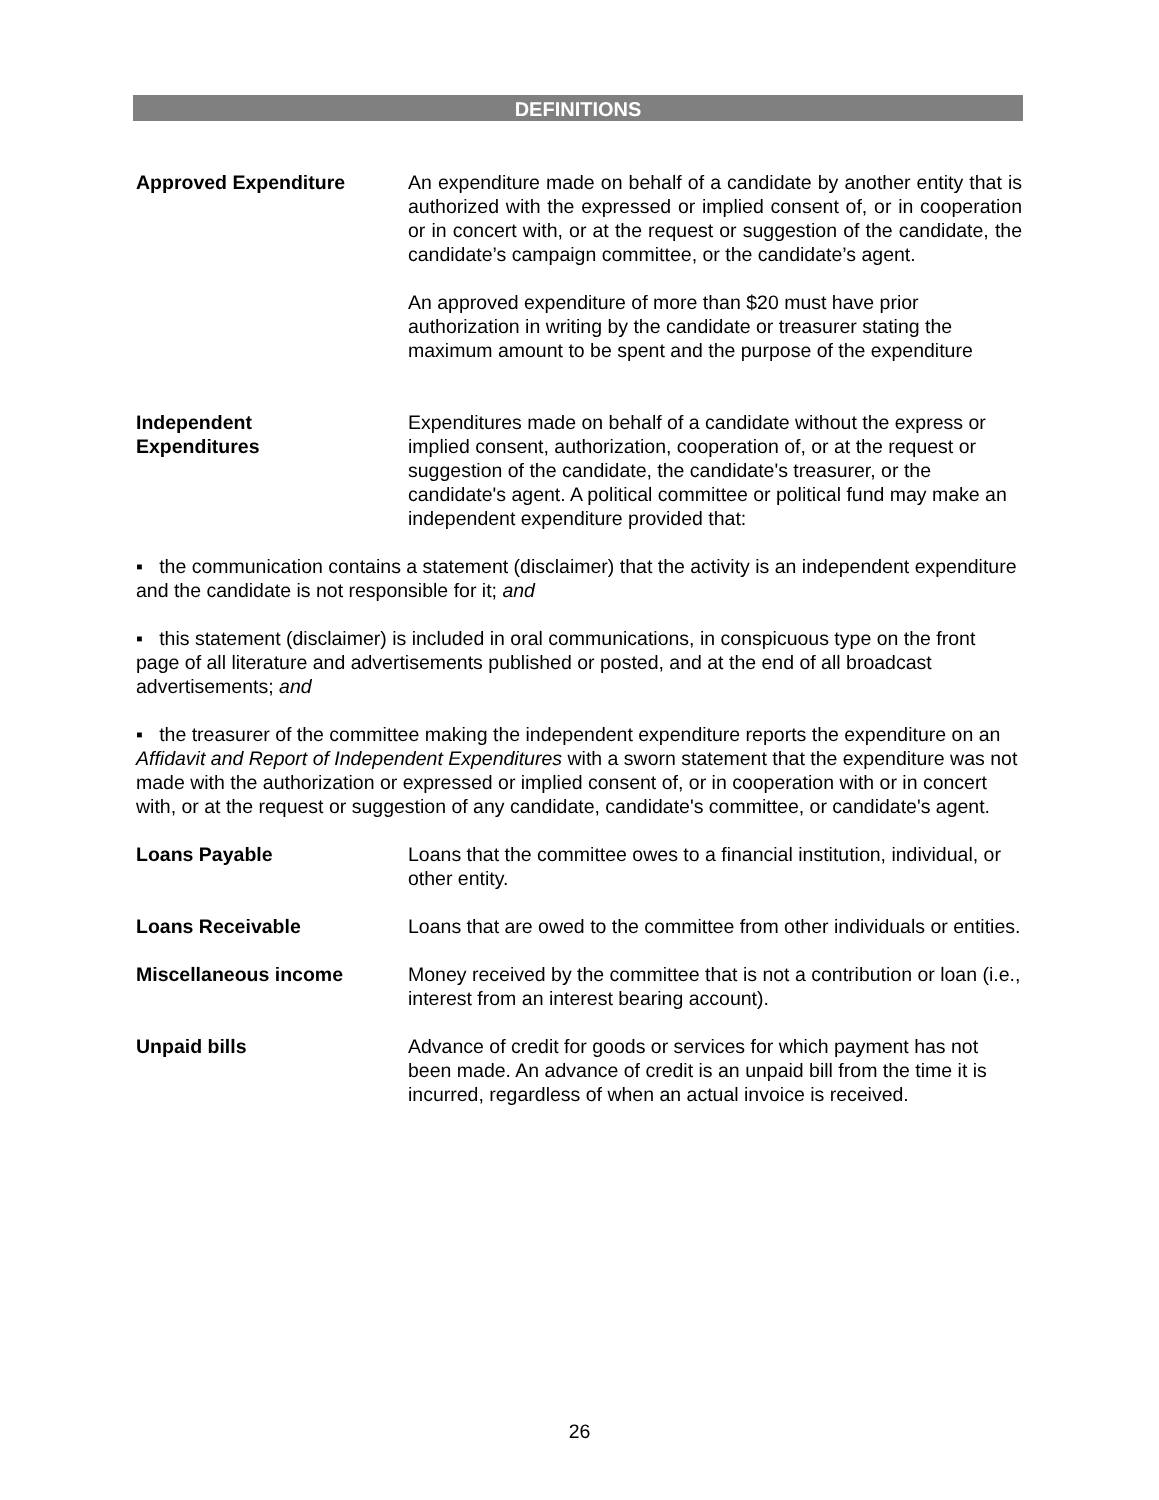DEFINITIONS
Approved Expenditure An expenditure made on behalf of a candidate by another entity that is authorized with the expressed or implied consent of, or in cooperation or in concert with, or at the request or suggestion of the candidate, the candidate’s campaign committee, or the candidate’s agent.
An approved expenditure of more than $20 must have prior authorization in writing by the candidate or treasurer stating the maximum amount to be spent and the purpose of the expenditure
Independent
Expenditures
Expenditures made on behalf of a candidate without the express or implied consent, authorization, cooperation of, or at the request or suggestion of the candidate, the candidate's treasurer, or the candidate's agent. A political committee or political fund may make an independent expenditure provided that:
▪ the communication contains a statement (disclaimer) that the activity is an independent expenditure and the candidate is not responsible for it; and
▪ this statement (disclaimer) is included in oral communications, in conspicuous type on the front page of all literature and advertisements published or posted, and at the end of all broadcast advertisements; and
▪ the treasurer of the committee making the independent expenditure reports the expenditure on an Affidavit and Report of Independent Expenditures with a sworn statement that the expenditure was not made with the authorization or expressed or implied consent of, or in cooperation with or in concert with, or at the request or suggestion of any candidate, candidate's committee, or candidate's agent.
Loans Payable Loans that the committee owes to a financial institution, individual, or other entity.
Loans Receivable Loans that are owed to the committee from other individuals or entities.
Miscellaneous income Money received by the committee that is not a contribution or loan (i.e., interest from an interest bearing account).
Unpaid bills Advance of credit for goods or services for which payment has not been made. An advance of credit is an unpaid bill from the time it is incurred, regardless of when an actual invoice is received.
26